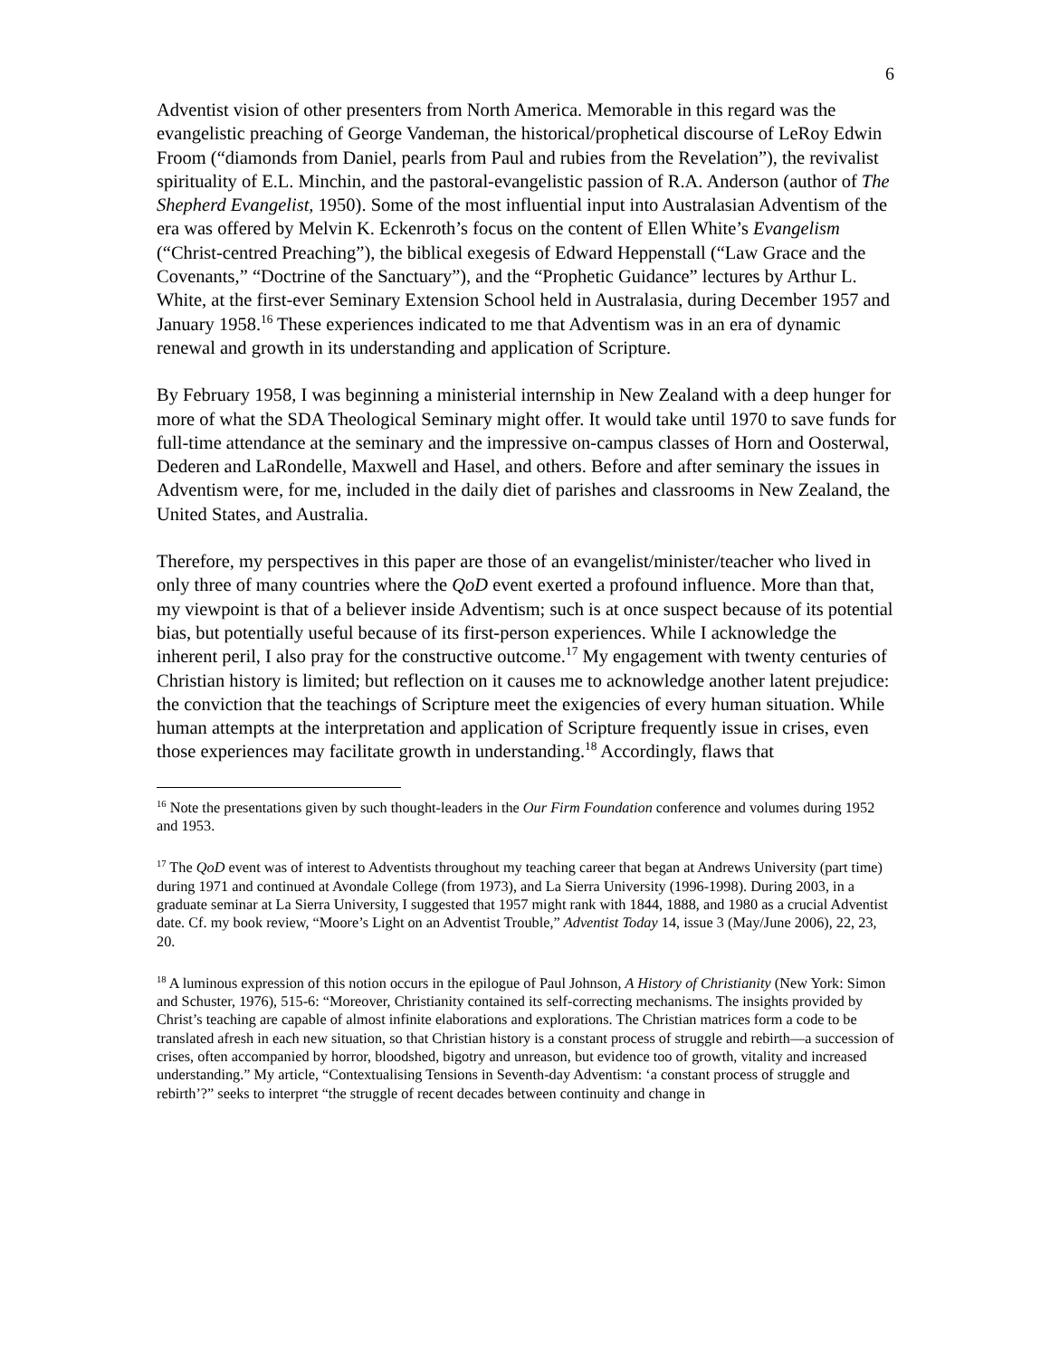6
Adventist vision of other presenters from North America. Memorable in this regard was the evangelistic preaching of George Vandeman, the historical/prophetical discourse of LeRoy Edwin Froom (“diamonds from Daniel, pearls from Paul and rubies from the Revelation”), the revivalist spirituality of E.L. Minchin, and the pastoral-evangelistic passion of R.A. Anderson (author of The Shepherd Evangelist, 1950). Some of the most influential input into Australasian Adventism of the era was offered by Melvin K. Eckenroth’s focus on the content of Ellen White’s Evangelism (“Christ-centred Preaching”), the biblical exegesis of Edward Heppenstall (“Law Grace and the Covenants,” “Doctrine of the Sanctuary”), and the “Prophetic Guidance” lectures by Arthur L. White, at the first-ever Seminary Extension School held in Australasia, during December 1957 and January 1958.<sup>16</sup> These experiences indicated to me that Adventism was in an era of dynamic renewal and growth in its understanding and application of Scripture.
By February 1958, I was beginning a ministerial internship in New Zealand with a deep hunger for more of what the SDA Theological Seminary might offer. It would take until 1970 to save funds for full-time attendance at the seminary and the impressive on-campus classes of Horn and Oosterwal, Dederen and LaRondelle, Maxwell and Hasel, and others. Before and after seminary the issues in Adventism were, for me, included in the daily diet of parishes and classrooms in New Zealand, the United States, and Australia.
Therefore, my perspectives in this paper are those of an evangelist/minister/teacher who lived in only three of many countries where the QoD event exerted a profound influence. More than that, my viewpoint is that of a believer inside Adventism; such is at once suspect because of its potential bias, but potentially useful because of its first-person experiences. While I acknowledge the inherent peril, I also pray for the constructive outcome.<sup>17</sup> My engagement with twenty centuries of Christian history is limited; but reflection on it causes me to acknowledge another latent prejudice: the conviction that the teachings of Scripture meet the exigencies of every human situation. While human attempts at the interpretation and application of Scripture frequently issue in crises, even those experiences may facilitate growth in understanding.<sup>18</sup> Accordingly, flaws that
<sup>16</sup> Note the presentations given by such thought-leaders in the Our Firm Foundation conference and volumes during 1952 and 1953.
<sup>17</sup> The QoD event was of interest to Adventists throughout my teaching career that began at Andrews University (part time) during 1971 and continued at Avondale College (from 1973), and La Sierra University (1996-1998). During 2003, in a graduate seminar at La Sierra University, I suggested that 1957 might rank with 1844, 1888, and 1980 as a crucial Adventist date. Cf. my book review, “Moore’s Light on an Adventist Trouble,” Adventist Today 14, issue 3 (May/June 2006), 22, 23, 20.
<sup>18</sup> A luminous expression of this notion occurs in the epilogue of Paul Johnson, A History of Christianity (New York: Simon and Schuster, 1976), 515-6: “Moreover, Christianity contained its self-correcting mechanisms. The insights provided by Christ’s teaching are capable of almost infinite elaborations and explorations. The Christian matrices form a code to be translated afresh in each new situation, so that Christian history is a constant process of struggle and rebirth—a succession of crises, often accompanied by horror, bloodshed, bigotry and unreason, but evidence too of growth, vitality and increased understanding.” My article, “Contextualising Tensions in Seventh-day Adventism: ‘a constant process of struggle and rebirth’?” seeks to interpret “the struggle of recent decades between continuity and change in